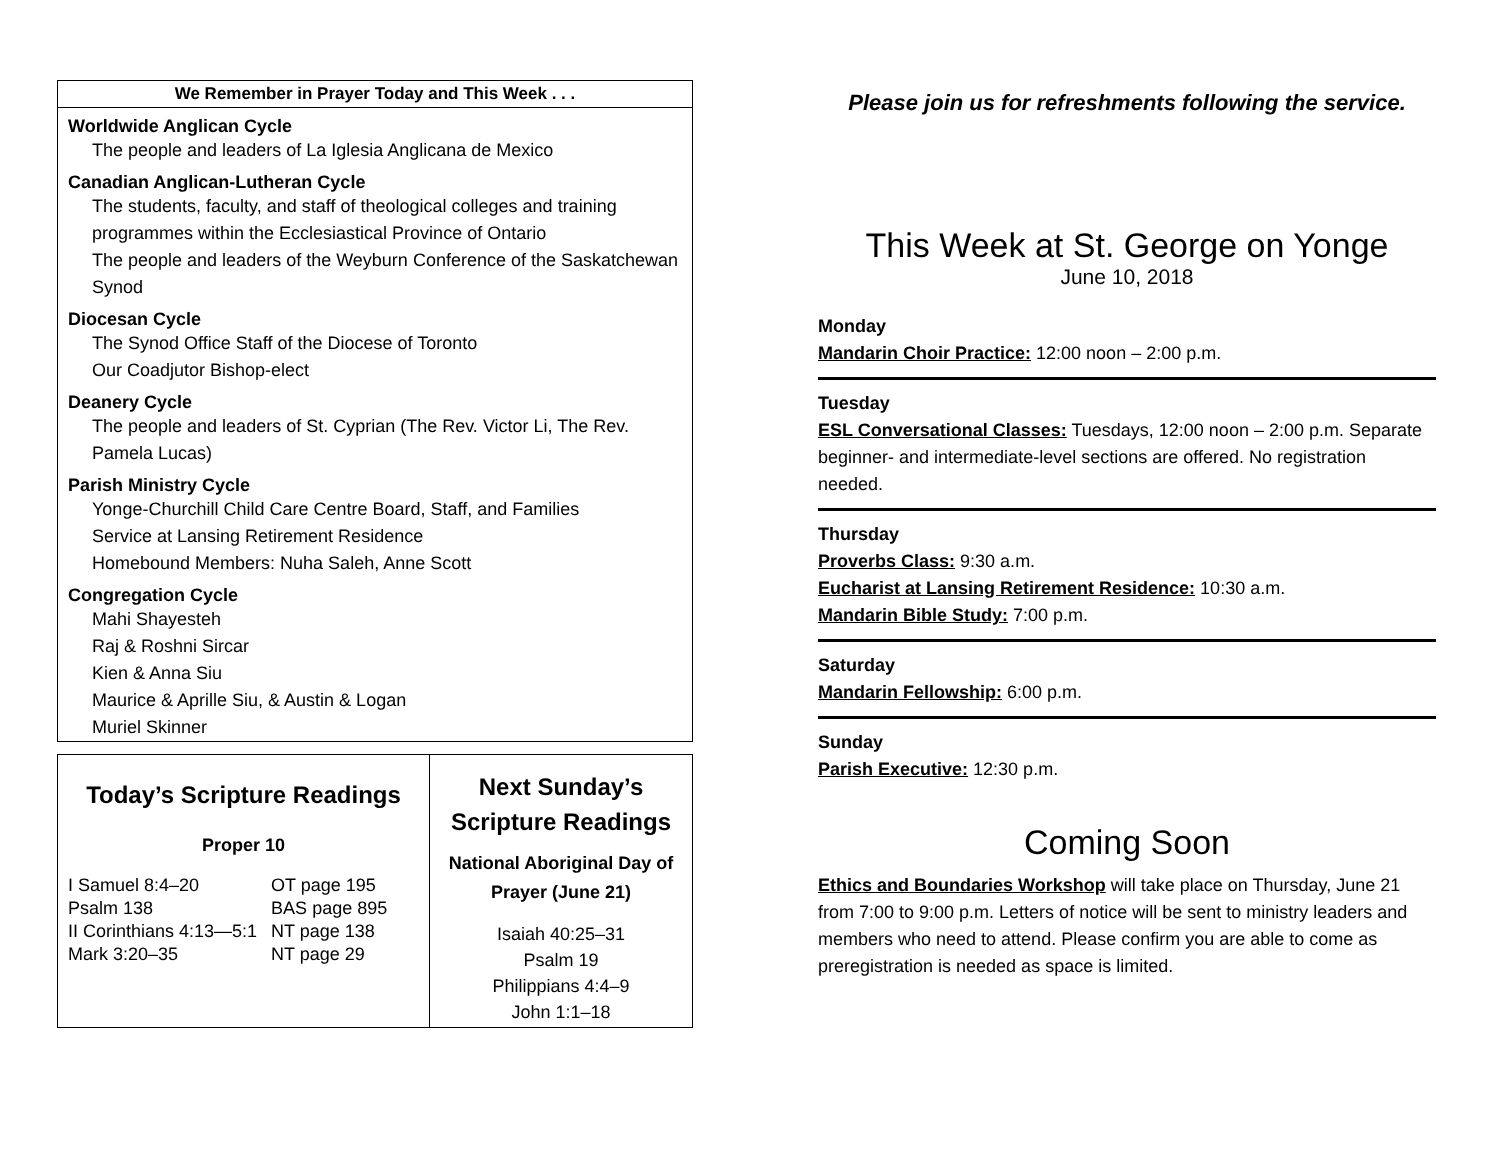We Remember in Prayer Today and This Week . . .
Worldwide Anglican Cycle
The people and leaders of La Iglesia Anglicana de Mexico
Canadian Anglican-Lutheran Cycle
The students, faculty, and staff of theological colleges and training programmes within the Ecclesiastical Province of Ontario
The people and leaders of the Weyburn Conference of the Saskatchewan Synod
Diocesan Cycle
The Synod Office Staff of the Diocese of Toronto
Our Coadjutor Bishop-elect
Deanery Cycle
The people and leaders of St. Cyprian (The Rev. Victor Li, The Rev. Pamela Lucas)
Parish Ministry Cycle
Yonge-Churchill Child Care Centre Board, Staff, and Families
Service at Lansing Retirement Residence
Homebound Members: Nuha Saleh, Anne Scott
Congregation Cycle
Mahi Shayesteh
Raj & Roshni Sircar
Kien & Anna Siu
Maurice & Aprille Siu, & Austin & Logan
Muriel Skinner
Today’s Scripture Readings
Proper 10
| I Samuel 8:4–20 | OT page 195 |
| Psalm 138 | BAS page 895 |
| II Corinthians 4:13—5:1 | NT page 138 |
| Mark 3:20–35 | NT page 29 |
Next Sunday’s
Scripture Readings
National Aboriginal Day of
Prayer (June 21)
Isaiah 40:25–31
Psalm 19
Philippians 4:4–9
John 1:1–18
Please join us for refreshments following the service.
This Week at St. George on Yonge
June 10, 2018
Monday
Mandarin Choir Practice: 12:00 noon – 2:00 p.m.
Tuesday
ESL Conversational Classes: Tuesdays, 12:00 noon – 2:00 p.m. Separate beginner- and intermediate-level sections are offered. No registration needed.
Thursday
Proverbs Class: 9:30 a.m.
Eucharist at Lansing Retirement Residence: 10:30 a.m.
Mandarin Bible Study: 7:00 p.m.
Saturday
Mandarin Fellowship: 6:00 p.m.
Sunday
Parish Executive: 12:30 p.m.
Coming Soon
Ethics and Boundaries Workshop will take place on Thursday, June 21 from 7:00 to 9:00 p.m. Letters of notice will be sent to ministry leaders and members who need to attend. Please confirm you are able to come as preregistration is needed as space is limited.